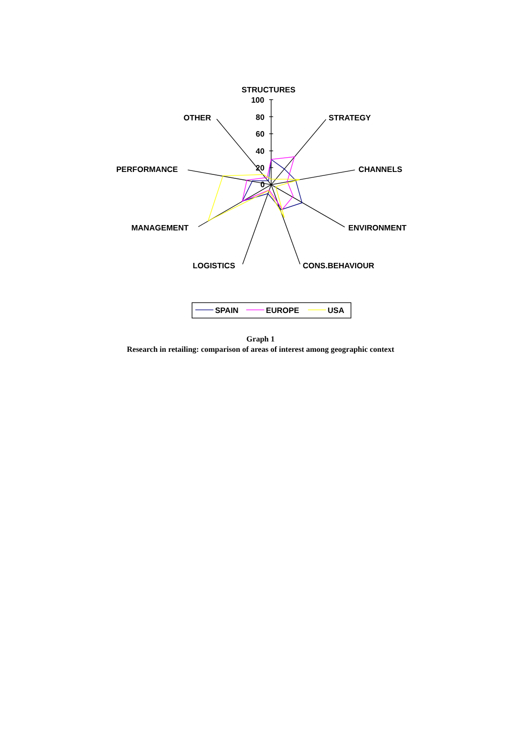STRUCTURES
100
80
60
40
20
0
STRATEGY
OTHER
PERFORMANCE
CHANNELS
MANAGEMENT
ENVIRONMENT
LOGISTICS
CONS.BEHAVIOUR
SPAIN
EUROPE
USA
Graph 1
Research in retailing: comparison of areas of interest among geographic context